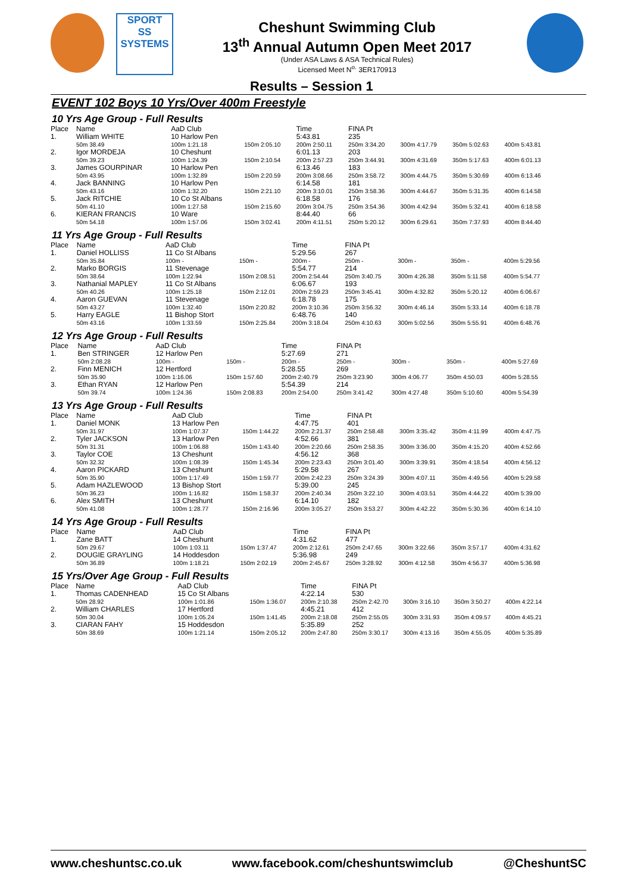SPORT
SS
SYSTEMS
Cheshunt Swimming Club
13<sup>th</sup> Annual Autumn Open Meet 2017
(Under ASA Laws & ASA Technical Rules)
Licensed Meet N<sup>o.</sup> 3ER170913
Results – Session 1
EVENT 102 Boys 10 Yrs/Over 400m Freestyle
10 Yrs Age Group - Full Results
| Place | Name | AaD Club | | Time | FINA Pt | | | |
| --- | --- | --- | --- | --- | --- | --- | --- | --- |
| 1. | William WHITE | 10 Harlow Pen | | 5:43.81 | 235 | | | |
| | 50m 38.49 | 100m 1:21.18 | 150m 2:05.10 | 200m 2:50.11 | 250m 3:34.20 | 300m 4:17.79 | 350m 5:02.63 | 400m 5:43.81 |
| 2. | Igor MORDEJA | 10 Cheshunt | | 6:01.13 | 203 | | | |
| | 50m 39.23 | 100m 1:24.39 | 150m 2:10.54 | 200m 2:57.23 | 250m 3:44.91 | 300m 4:31.69 | 350m 5:17.63 | 400m 6:01.13 |
| 3. | James GOURPINAR | 10 Harlow Pen | | 6:13.46 | 183 | | | |
| | 50m 43.95 | 100m 1:32.89 | 150m 2:20.59 | 200m 3:08.66 | 250m 3:58.72 | 300m 4:44.75 | 350m 5:30.69 | 400m 6:13.46 |
| 4. | Jack BANNING | 10 Harlow Pen | | 6:14.58 | 181 | | | |
| | 50m 43.16 | 100m 1:32.20 | 150m 2:21.10 | 200m 3:10.01 | 250m 3:58.36 | 300m 4:44.67 | 350m 5:31.35 | 400m 6:14.58 |
| 5. | Jack RITCHIE | 10 Co St Albans | | 6:18.58 | 176 | | | |
| | 50m 41.10 | 100m 1:27.58 | 150m 2:15.60 | 200m 3:04.75 | 250m 3:54.36 | 300m 4:42.94 | 350m 5:32.41 | 400m 6:18.58 |
| 6. | KIERAN FRANCIS | 10 Ware | | 8:44.40 | 66 | | | |
| | 50m 54.18 | 100m 1:57.06 | 150m 3:02.41 | 200m 4:11.51 | 250m 5:20.12 | 300m 6:29.61 | 350m 7:37.93 | 400m 8:44.40 |
11 Yrs Age Group - Full Results
| Place | Name | AaD Club | | Time | FINA Pt | | | |
| --- | --- | --- | --- | --- | --- | --- | --- | --- |
| 1. | Daniel HOLLISS | 11 Co St Albans | | 5:29.56 | 267 | | | |
| | 50m 35.84 | 100m - | 150m - | 200m - | 250m - | 300m - | 350m - | 400m 5:29.56 |
| 2. | Marko BORGIS | 11 Stevenage | | 5:54.77 | 214 | | | |
| | 50m 38.64 | 100m 1:22.94 | 150m 2:08.51 | 200m 2:54.44 | 250m 3:40.75 | 300m 4:26.38 | 350m 5:11.58 | 400m 5:54.77 |
| 3. | Nathanial MAPLEY | 11 Co St Albans | | 6:06.67 | 193 | | | |
| | 50m 40.26 | 100m 1:25.18 | 150m 2:12.01 | 200m 2:59.23 | 250m 3:45.41 | 300m 4:32.82 | 350m 5:20.12 | 400m 6:06.67 |
| 4. | Aaron GUEVAN | 11 Stevenage | | 6:18.78 | 175 | | | |
| | 50m 43.27 | 100m 1:32.40 | 150m 2:20.82 | 200m 3:10.36 | 250m 3:56.32 | 300m 4:46.14 | 350m 5:33.14 | 400m 6:18.78 |
| 5. | Harry EAGLE | 11 Bishop Stort | | 6:48.76 | 140 | | | |
| | 50m 43.16 | 100m 1:33.59 | 150m 2:25.84 | 200m 3:18.04 | 250m 4:10.63 | 300m 5:02.56 | 350m 5:55.91 | 400m 6:48.76 |
12 Yrs Age Group - Full Results
| Place | Name | AaD Club | | Time | FINA Pt | | | |
| --- | --- | --- | --- | --- | --- | --- | --- | --- |
| 1. | Ben STRINGER | 12 Harlow Pen | | 5:27.69 | 271 | | | |
| | 50m 2:08.28 | 100m - | 150m - | 200m - | 250m - | 300m - | 350m - | 400m 5:27.69 |
| 2. | Finn MENICH | 12 Hertford | | 5:28.55 | 269 | | | |
| | 50m 35.90 | 100m 1:16.06 | 150m 1:57.60 | 200m 2:40.79 | 250m 3:23.90 | 300m 4:06.77 | 350m 4:50.03 | 400m 5:28.55 |
| 3. | Ethan RYAN | 12 Harlow Pen | | 5:54.39 | 214 | | | |
| | 50m 39.74 | 100m 1:24.36 | 150m 2:08.83 | 200m 2:54.00 | 250m 3:41.42 | 300m 4:27.48 | 350m 5:10.60 | 400m 5:54.39 |
13 Yrs Age Group - Full Results
| Place | Name | AaD Club | | Time | FINA Pt | | | |
| --- | --- | --- | --- | --- | --- | --- | --- | --- |
| 1. | Daniel MONK | 13 Harlow Pen | | 4:47.75 | 401 | | | |
| | 50m 31.97 | 100m 1:07.37 | 150m 1:44.22 | 200m 2:21.37 | 250m 2:58.48 | 300m 3:35.42 | 350m 4:11.99 | 400m 4:47.75 |
| 2. | Tyler JACKSON | 13 Harlow Pen | | 4:52.66 | 381 | | | |
| | 50m 31.31 | 100m 1:06.88 | 150m 1:43.40 | 200m 2:20.66 | 250m 2:58.35 | 300m 3:36.00 | 350m 4:15.20 | 400m 4:52.66 |
| 3. | Taylor COE | 13 Cheshunt | | 4:56.12 | 368 | | | |
| | 50m 32.32 | 100m 1:08.39 | 150m 1:45.34 | 200m 2:23.43 | 250m 3:01.40 | 300m 3:39.91 | 350m 4:18.54 | 400m 4:56.12 |
| 4. | Aaron PICKARD | 13 Cheshunt | | 5:29.58 | 267 | | | |
| | 50m 35.90 | 100m 1:17.49 | 150m 1:59.77 | 200m 2:42.23 | 250m 3:24.39 | 300m 4:07.11 | 350m 4:49.56 | 400m 5:29.58 |
| 5. | Adam HAZLEWOOD | 13 Bishop Stort | | 5:39.00 | 245 | | | |
| | 50m 36.23 | 100m 1:16.82 | 150m 1:58.37 | 200m 2:40.34 | 250m 3:22.10 | 300m 4:03.51 | 350m 4:44.22 | 400m 5:39.00 |
| 6. | Alex SMITH | 13 Cheshunt | | 6:14.10 | 182 | | | |
| | 50m 41.08 | 100m 1:28.77 | 150m 2:16.96 | 200m 3:05.27 | 250m 3:53.27 | 300m 4:42.22 | 350m 5:30.36 | 400m 6:14.10 |
14 Yrs Age Group - Full Results
| Place | Name | AaD Club | | Time | FINA Pt | | | |
| --- | --- | --- | --- | --- | --- | --- | --- | --- |
| 1. | Zane BATT | 14 Cheshunt | | 4:31.62 | 477 | | | |
| | 50m 29.67 | 100m 1:03.11 | 150m 1:37.47 | 200m 2:12.61 | 250m 2:47.65 | 300m 3:22.66 | 350m 3:57.17 | 400m 4:31.62 |
| 2. | DOUGIE GRAYLING | 14 Hoddesdon | | 5:36.98 | 249 | | | |
| | 50m 36.89 | 100m 1:18.21 | 150m 2:02.19 | 200m 2:45.67 | 250m 3:28.92 | 300m 4:12.58 | 350m 4:56.37 | 400m 5:36.98 |
15 Yrs/Over Age Group - Full Results
| Place | Name | AaD Club | | Time | FINA Pt | | | |
| --- | --- | --- | --- | --- | --- | --- | --- | --- |
| 1. | Thomas CADENHEAD | 15 Co St Albans | | 4:22.14 | 530 | | | |
| | 50m 28.92 | 100m 1:01.86 | 150m 1:36.07 | 200m 2:10.38 | 250m 2:42.70 | 300m 3:16.10 | 350m 3:50.27 | 400m 4:22.14 |
| 2. | William CHARLES | 17 Hertford | | 4:45.21 | 412 | | | |
| | 50m 30.04 | 100m 1:05.24 | 150m 1:41.45 | 200m 2:18.08 | 250m 2:55.05 | 300m 3:31.93 | 350m 4:09.57 | 400m 4:45.21 |
| 3. | CIARAN FAHY | 15 Hoddesdon | | 5:35.89 | 252 | | | |
| | 50m 38.69 | 100m 1:21.14 | 150m 2:05.12 | 200m 2:47.80 | 250m 3:30.17 | 300m 4:13.16 | 350m 4:55.05 | 400m 5:35.89 |
www.cheshuntsc.co.uk www.facebook.com/cheshuntswimclub @CheshuntSC